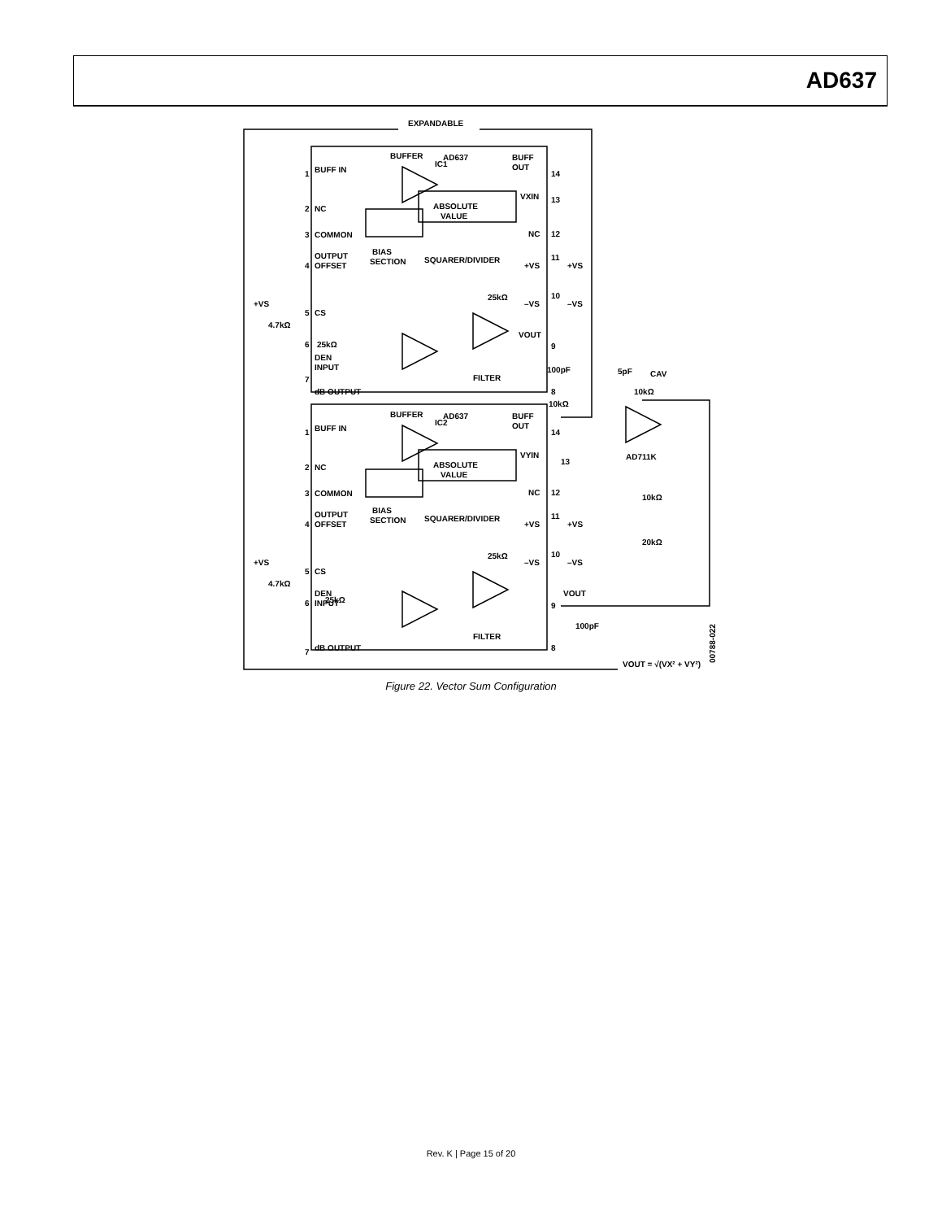AD637
EXPANDABLE
BUFFER
AD637
IC1
BUFF IN
1
BUFF
OUT
14
NC
2
ABSOLUTE
VALUE
VXIN
13
COMMON
3
NC
12
OUTPUT
OFFSET
4
BIAS
SECTION
SQUARER/DIVIDER
+VS
11
+VS
+VS
5
CS
4.7kΩ
25kΩ
–VS
10
–VS
6
25kΩ
DEN
INPUT
VOUT
9
7
dB OUTPUT
FILTER
100pF
8
10kΩ
5pF
CAV
10kΩ
AD711K
BUFFER
AD637
IC2
BUFF IN
1
BUFF
OUT
14
NC
2
ABSOLUTE
VALUE
VYIN
13
COMMON
3
NC
12
10kΩ
OUTPUT
OFFSET
4
BIAS
SECTION
SQUARER/DIVIDER
+VS
11
+VS
+VS
5
CS
4.7kΩ
25kΩ
–VS
10
–VS
20kΩ
DEN
INPUT
6
25kΩ
VOUT
9
100pF
7
dB OUTPUT
FILTER
8
VOUT = √(VX² + VY²)
00788-022
Figure 22. Vector Sum Configuration
Rev. K | Page 15 of 20